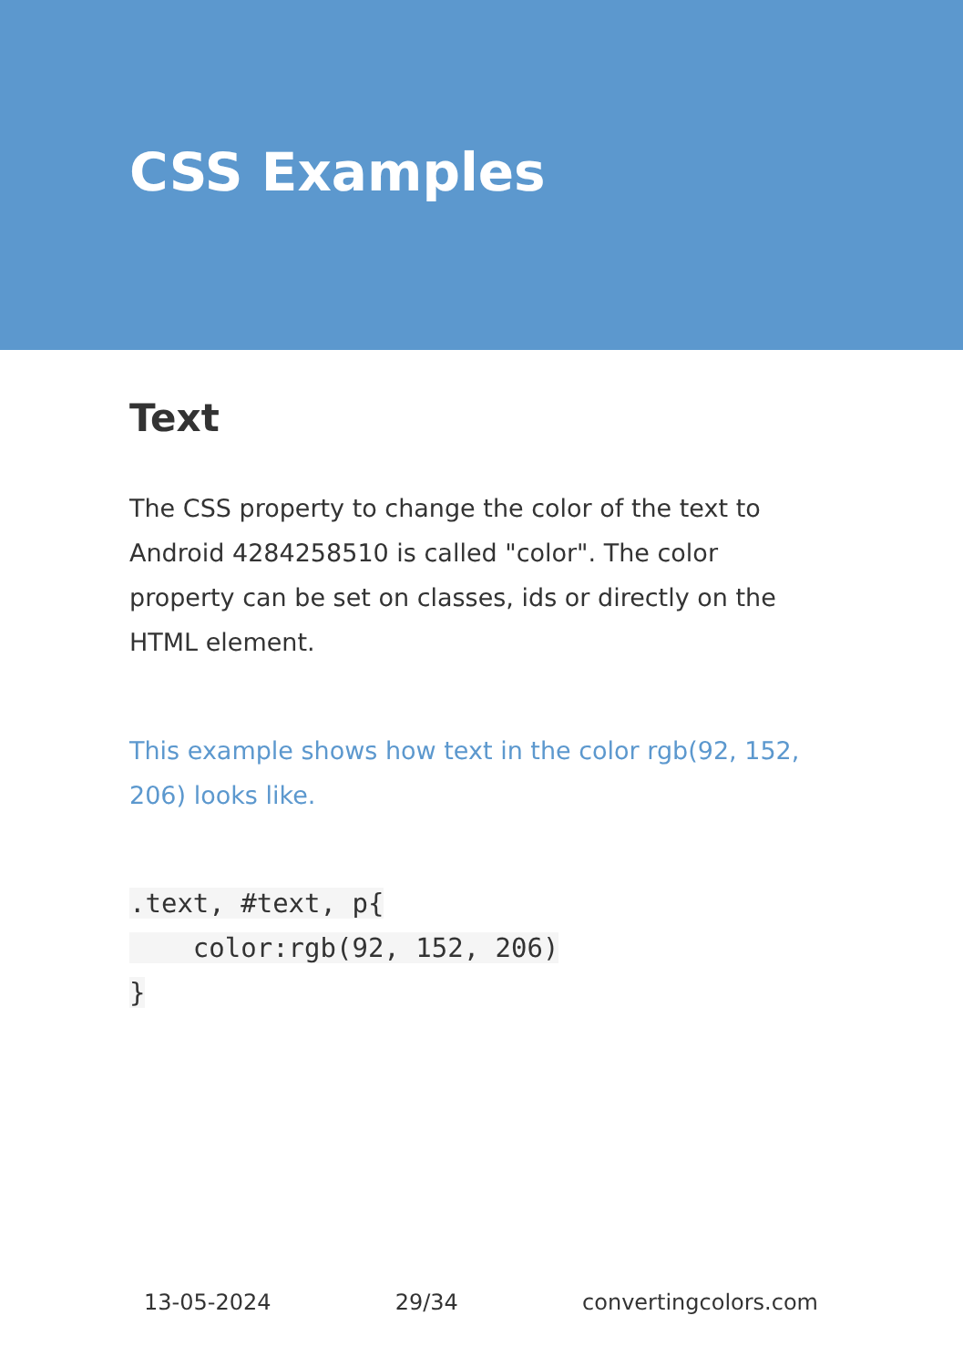CSS Examples
Text
The CSS property to change the color of the text to Android 4284258510 is called "color". The color property can be set on classes, ids or directly on the HTML element.
This example shows how text in the color rgb(92, 152, 206) looks like.
.text, #text, p{
    color:rgb(92, 152, 206)
}
13-05-2024 29/34 convertingcolors.com